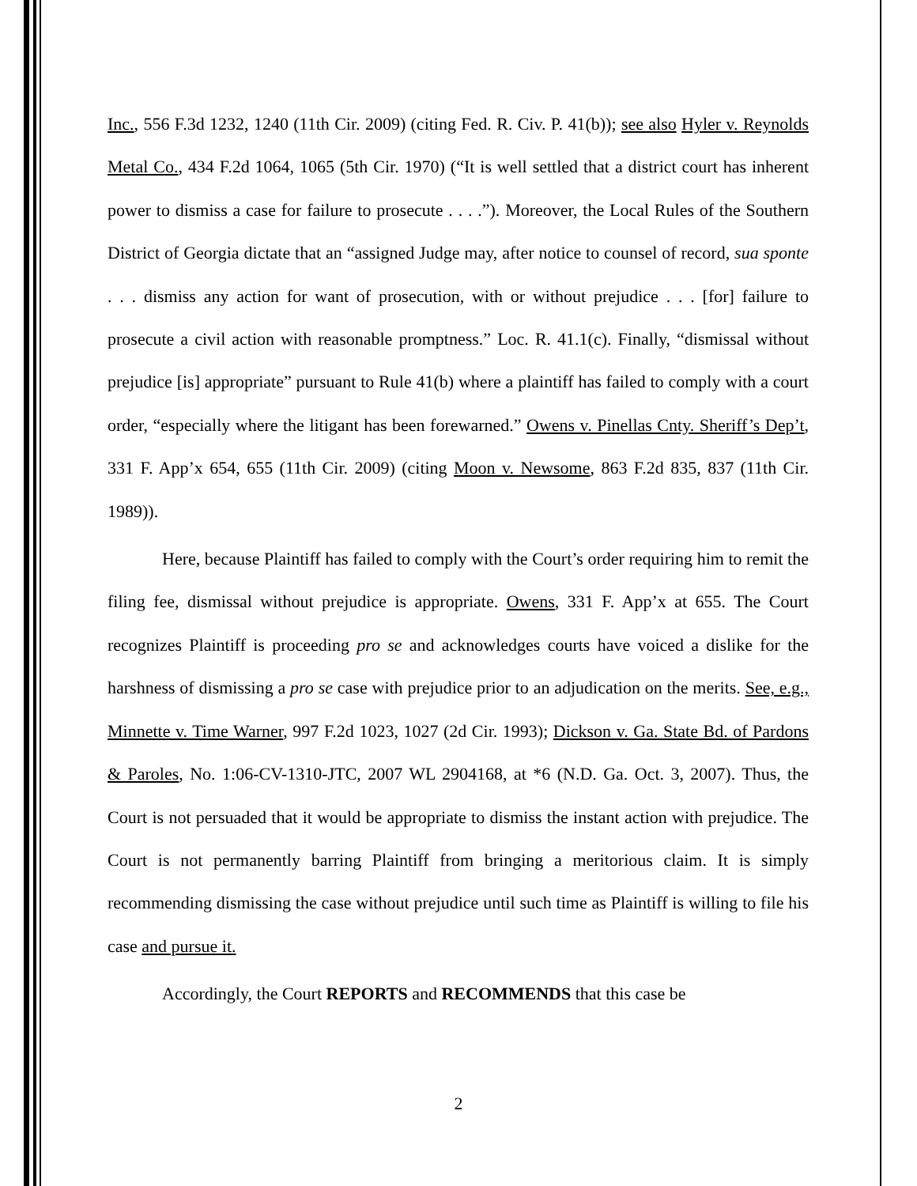Inc., 556 F.3d 1232, 1240 (11th Cir. 2009) (citing Fed. R. Civ. P. 41(b)); see also Hyler v. Reynolds Metal Co., 434 F.2d 1064, 1065 (5th Cir. 1970) (“It is well settled that a district court has inherent power to dismiss a case for failure to prosecute . . . .”). Moreover, the Local Rules of the Southern District of Georgia dictate that an “assigned Judge may, after notice to counsel of record, sua sponte . . . dismiss any action for want of prosecution, with or without prejudice . . . [for] failure to prosecute a civil action with reasonable promptness.” Loc. R. 41.1(c). Finally, “dismissal without prejudice [is] appropriate” pursuant to Rule 41(b) where a plaintiff has failed to comply with a court order, “especially where the litigant has been forewarned.” Owens v. Pinellas Cnty. Sheriff’s Dep’t, 331 F. App’x 654, 655 (11th Cir. 2009) (citing Moon v. Newsome, 863 F.2d 835, 837 (11th Cir. 1989)).
Here, because Plaintiff has failed to comply with the Court’s order requiring him to remit the filing fee, dismissal without prejudice is appropriate. Owens, 331 F. App’x at 655. The Court recognizes Plaintiff is proceeding pro se and acknowledges courts have voiced a dislike for the harshness of dismissing a pro se case with prejudice prior to an adjudication on the merits. See, e.g., Minnette v. Time Warner, 997 F.2d 1023, 1027 (2d Cir. 1993); Dickson v. Ga. State Bd. of Pardons & Paroles, No. 1:06-CV-1310-JTC, 2007 WL 2904168, at *6 (N.D. Ga. Oct. 3, 2007). Thus, the Court is not persuaded that it would be appropriate to dismiss the instant action with prejudice. The Court is not permanently barring Plaintiff from bringing a meritorious claim. It is simply recommending dismissing the case without prejudice until such time as Plaintiff is willing to file his case and pursue it.
Accordingly, the Court REPORTS and RECOMMENDS that this case be
2